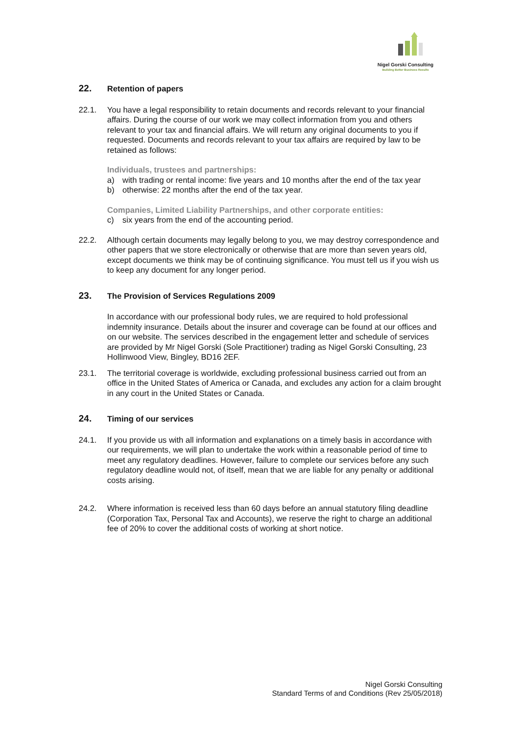Nigel Gorski Consulting
Building Better Business Results
22. Retention of papers
22.1. You have a legal responsibility to retain documents and records relevant to your financial affairs. During the course of our work we may collect information from you and others relevant to your tax and financial affairs. We will return any original documents to you if requested. Documents and records relevant to your tax affairs are required by law to be retained as follows:
Individuals, trustees and partnerships:
a) with trading or rental income: five years and 10 months after the end of the tax year
b) otherwise: 22 months after the end of the tax year.
Companies, Limited Liability Partnerships, and other corporate entities:
c) six years from the end of the accounting period.
22.2. Although certain documents may legally belong to you, we may destroy correspondence and other papers that we store electronically or otherwise that are more than seven years old, except documents we think may be of continuing significance. You must tell us if you wish us to keep any document for any longer period.
23. The Provision of Services Regulations 2009
In accordance with our professional body rules, we are required to hold professional indemnity insurance. Details about the insurer and coverage can be found at our offices and on our website. The services described in the engagement letter and schedule of services are provided by Mr Nigel Gorski (Sole Practitioner) trading as Nigel Gorski Consulting, 23 Hollinwood View, Bingley, BD16 2EF.
23.1. The territorial coverage is worldwide, excluding professional business carried out from an office in the United States of America or Canada, and excludes any action for a claim brought in any court in the United States or Canada.
24. Timing of our services
24.1. If you provide us with all information and explanations on a timely basis in accordance with our requirements, we will plan to undertake the work within a reasonable period of time to meet any regulatory deadlines. However, failure to complete our services before any such regulatory deadline would not, of itself, mean that we are liable for any penalty or additional costs arising.
24.2. Where information is received less than 60 days before an annual statutory filing deadline (Corporation Tax, Personal Tax and Accounts), we reserve the right to charge an additional fee of 20% to cover the additional costs of working at short notice.
Nigel Gorski Consulting
Standard Terms of and Conditions (Rev 25/05/2018)